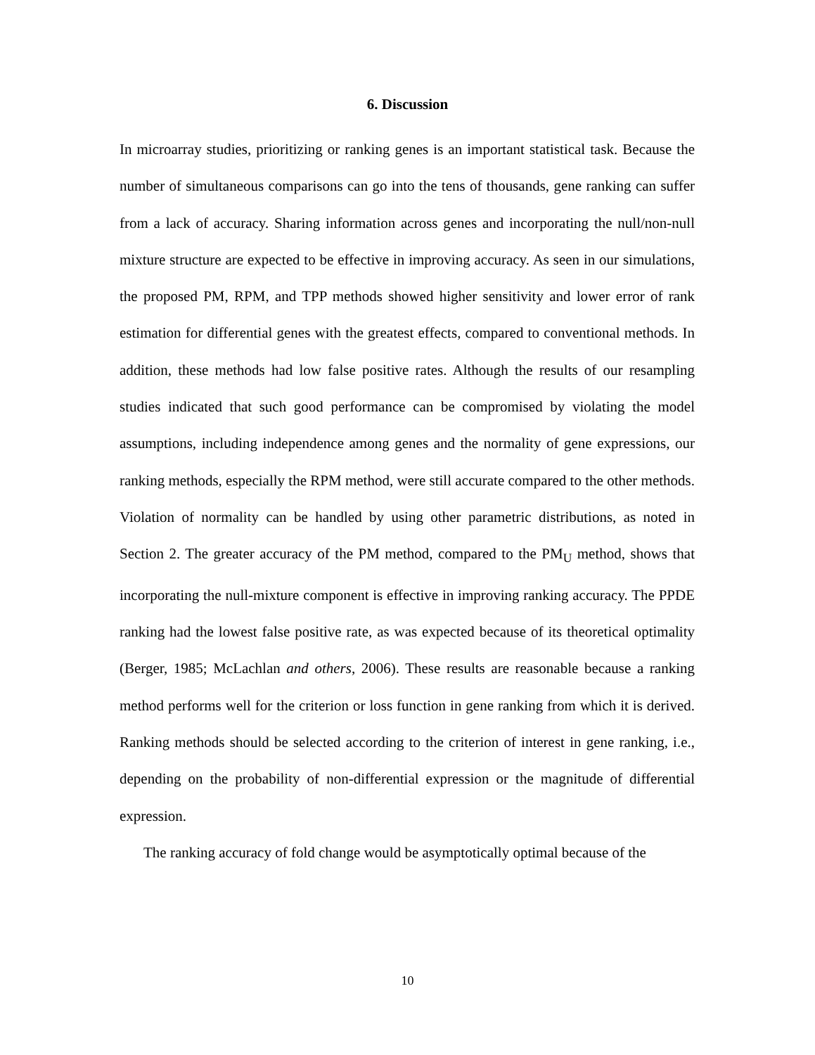6. Discussion
In microarray studies, prioritizing or ranking genes is an important statistical task. Because the number of simultaneous comparisons can go into the tens of thousands, gene ranking can suffer from a lack of accuracy. Sharing information across genes and incorporating the null/non-null mixture structure are expected to be effective in improving accuracy. As seen in our simulations, the proposed PM, RPM, and TPP methods showed higher sensitivity and lower error of rank estimation for differential genes with the greatest effects, compared to conventional methods. In addition, these methods had low false positive rates. Although the results of our resampling studies indicated that such good performance can be compromised by violating the model assumptions, including independence among genes and the normality of gene expressions, our ranking methods, especially the RPM method, were still accurate compared to the other methods. Violation of normality can be handled by using other parametric distributions, as noted in Section 2. The greater accuracy of the PM method, compared to the PM<sub>U</sub> method, shows that incorporating the null-mixture component is effective in improving ranking accuracy. The PPDE ranking had the lowest false positive rate, as was expected because of its theoretical optimality (Berger, 1985; McLachlan and others, 2006). These results are reasonable because a ranking method performs well for the criterion or loss function in gene ranking from which it is derived. Ranking methods should be selected according to the criterion of interest in gene ranking, i.e., depending on the probability of non-differential expression or the magnitude of differential expression.
The ranking accuracy of fold change would be asymptotically optimal because of the
10